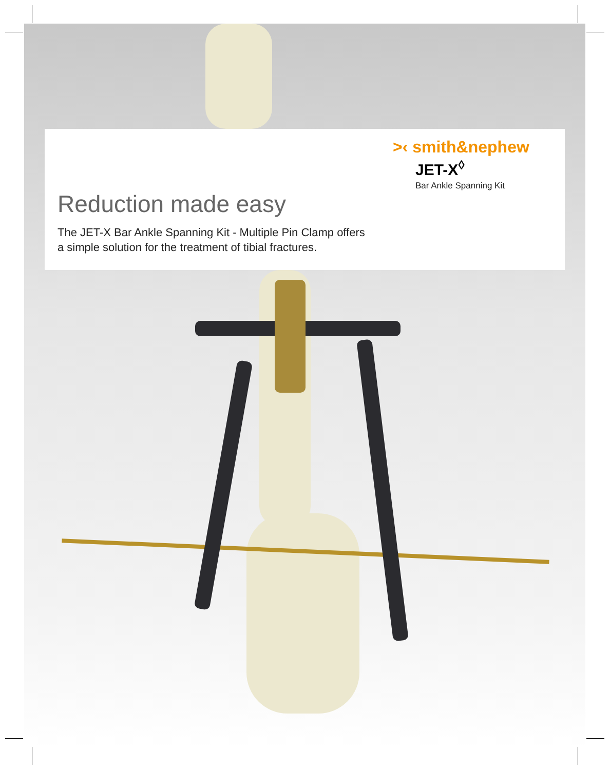>‹ smith&nephew
JET-X<sup>◊</sup>
Bar Ankle Spanning Kit
Reduction made easy
The JET-X Bar Ankle Spanning Kit - Multiple Pin Clamp offers
a simple solution for the treatment of tibial fractures.